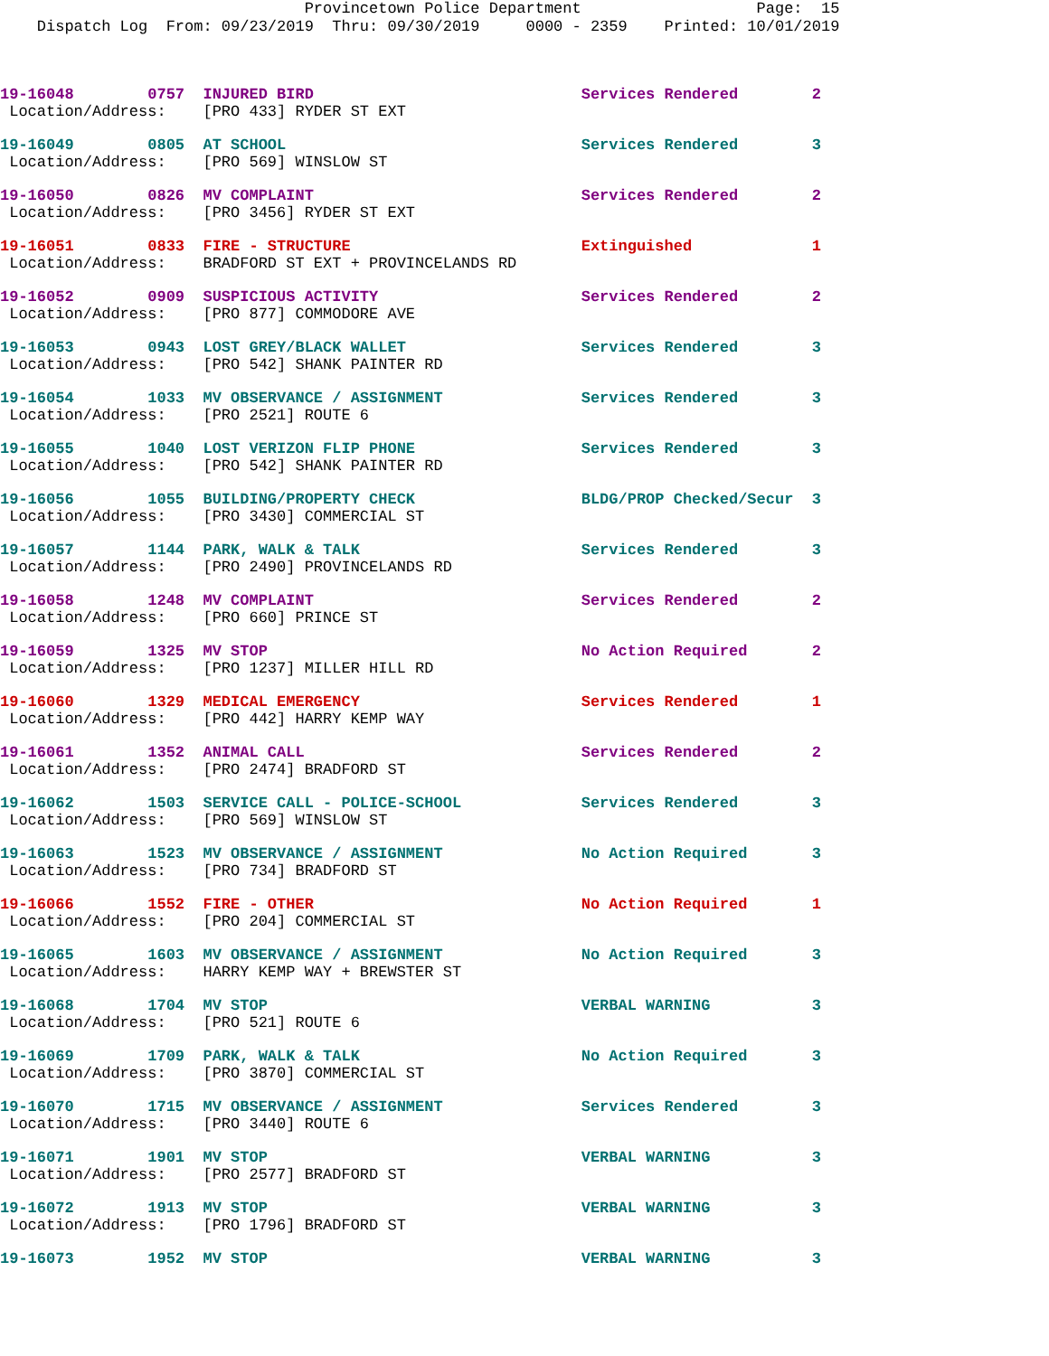Provincetown Police Department Page: 15
Dispatch Log From: 09/23/2019 Thru: 09/30/2019 0000 - 2359 Printed: 10/01/2019
19-16048 0757 INJURED BIRD Services Rendered 2
Location/Address: [PRO 433] RYDER ST EXT
19-16049 0805 AT SCHOOL Services Rendered 3
Location/Address: [PRO 569] WINSLOW ST
19-16050 0826 MV COMPLAINT Services Rendered 2
Location/Address: [PRO 3456] RYDER ST EXT
19-16051 0833 FIRE - STRUCTURE Extinguished 1
Location/Address: BRADFORD ST EXT + PROVINCELANDS RD
19-16052 0909 SUSPICIOUS ACTIVITY Services Rendered 2
Location/Address: [PRO 877] COMMODORE AVE
19-16053 0943 LOST GREY/BLACK WALLET Services Rendered 3
Location/Address: [PRO 542] SHANK PAINTER RD
19-16054 1033 MV OBSERVANCE / ASSIGNMENT Services Rendered 3
Location/Address: [PRO 2521] ROUTE 6
19-16055 1040 LOST VERIZON FLIP PHONE Services Rendered 3
Location/Address: [PRO 542] SHANK PAINTER RD
19-16056 1055 BUILDING/PROPERTY CHECK BLDG/PROP Checked/Secur 3
Location/Address: [PRO 3430] COMMERCIAL ST
19-16057 1144 PARK, WALK & TALK Services Rendered 3
Location/Address: [PRO 2490] PROVINCELANDS RD
19-16058 1248 MV COMPLAINT Services Rendered 2
Location/Address: [PRO 660] PRINCE ST
19-16059 1325 MV STOP No Action Required 2
Location/Address: [PRO 1237] MILLER HILL RD
19-16060 1329 MEDICAL EMERGENCY Services Rendered 1
Location/Address: [PRO 442] HARRY KEMP WAY
19-16061 1352 ANIMAL CALL Services Rendered 2
Location/Address: [PRO 2474] BRADFORD ST
19-16062 1503 SERVICE CALL - POLICE-SCHOOL Services Rendered 3
Location/Address: [PRO 569] WINSLOW ST
19-16063 1523 MV OBSERVANCE / ASSIGNMENT No Action Required 3
Location/Address: [PRO 734] BRADFORD ST
19-16066 1552 FIRE - OTHER No Action Required 1
Location/Address: [PRO 204] COMMERCIAL ST
19-16065 1603 MV OBSERVANCE / ASSIGNMENT No Action Required 3
Location/Address: HARRY KEMP WAY + BREWSTER ST
19-16068 1704 MV STOP VERBAL WARNING 3
Location/Address: [PRO 521] ROUTE 6
19-16069 1709 PARK, WALK & TALK No Action Required 3
Location/Address: [PRO 3870] COMMERCIAL ST
19-16070 1715 MV OBSERVANCE / ASSIGNMENT Services Rendered 3
Location/Address: [PRO 3440] ROUTE 6
19-16071 1901 MV STOP VERBAL WARNING 3
Location/Address: [PRO 2577] BRADFORD ST
19-16072 1913 MV STOP VERBAL WARNING 3
Location/Address: [PRO 1796] BRADFORD ST
19-16073 1952 MV STOP VERBAL WARNING 3